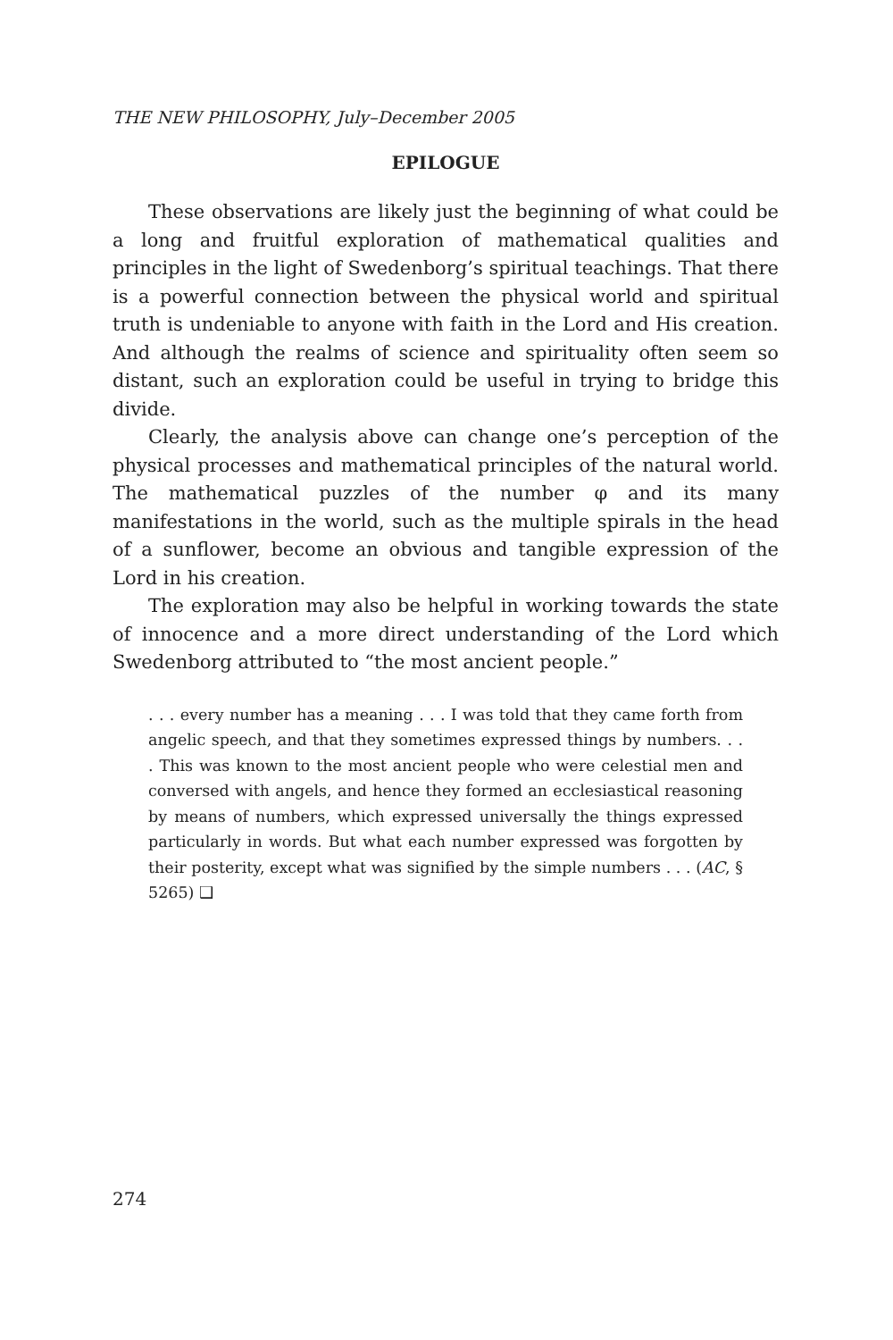THE NEW PHILOSOPHY, July–December 2005
EPILOGUE
These observations are likely just the beginning of what could be a long and fruitful exploration of mathematical qualities and principles in the light of Swedenborg’s spiritual teachings. That there is a powerful connection between the physical world and spiritual truth is undeniable to anyone with faith in the Lord and His creation. And although the realms of science and spirituality often seem so distant, such an exploration could be useful in trying to bridge this divide.
Clearly, the analysis above can change one’s perception of the physical processes and mathematical principles of the natural world. The mathematical puzzles of the number φ and its many manifestations in the world, such as the multiple spirals in the head of a sunflower, become an obvious and tangible expression of the Lord in his creation.
The exploration may also be helpful in working towards the state of innocence and a more direct understanding of the Lord which Swedenborg attributed to “the most ancient people.”
. . . every number has a meaning . . . I was told that they came forth from angelic speech, and that they sometimes expressed things by numbers. . . . This was known to the most ancient people who were celestial men and conversed with angels, and hence they formed an ecclesiastical reasoning by means of numbers, which expressed universally the things expressed particularly in words. But what each number expressed was forgotten by their posterity, except what was signified by the simple numbers . . . (AC, § 5265) ❑
274